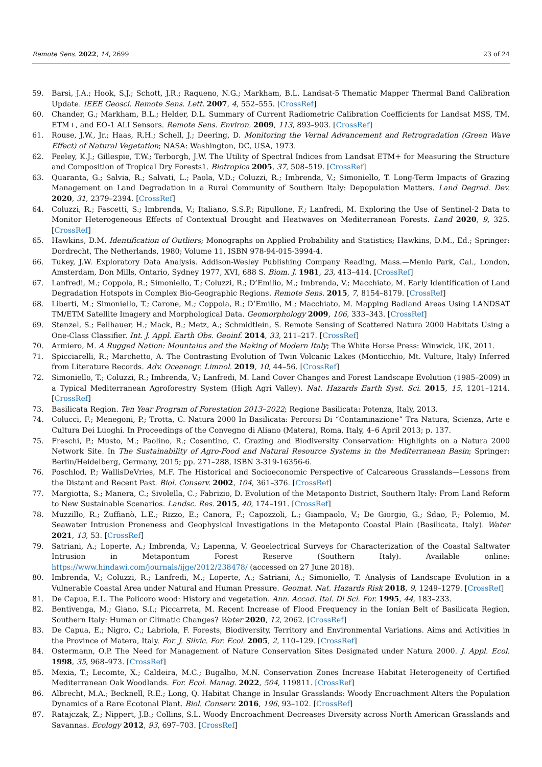Remote Sens. 2022, 14, 2699 23 of 24
59. Barsi, J.A.; Hook, S.J.; Schott, J.R.; Raqueno, N.G.; Markham, B.L. Landsat-5 Thematic Mapper Thermal Band Calibration Update. IEEE Geosci. Remote Sens. Lett. 2007, 4, 552–555. [CrossRef]
60. Chander, G.; Markham, B.L.; Helder, D.L. Summary of Current Radiometric Calibration Coefficients for Landsat MSS, TM, ETM+, and EO-1 ALI Sensors. Remote Sens. Environ. 2009, 113, 893–903. [CrossRef]
61. Rouse, J.W., Jr.; Haas, R.H.; Schell, J.; Deering, D. Monitoring the Vernal Advancement and Retrogradation (Green Wave Effect) of Natural Vegetation; NASA: Washington, DC, USA, 1973.
62. Feeley, K.J.; Gillespie, T.W.; Terborgh, J.W. The Utility of Spectral Indices from Landsat ETM+ for Measuring the Structure and Composition of Tropical Dry Forests1. Biotropica 2005, 37, 508–519. [CrossRef]
63. Quaranta, G.; Salvia, R.; Salvati, L.; Paola, V.D.; Coluzzi, R.; Imbrenda, V.; Simoniello, T. Long-Term Impacts of Grazing Management on Land Degradation in a Rural Community of Southern Italy: Depopulation Matters. Land Degrad. Dev. 2020, 31, 2379–2394. [CrossRef]
64. Coluzzi, R.; Fascetti, S.; Imbrenda, V.; Italiano, S.S.P.; Ripullone, F.; Lanfredi, M. Exploring the Use of Sentinel-2 Data to Monitor Heterogeneous Effects of Contextual Drought and Heatwaves on Mediterranean Forests. Land 2020, 9, 325. [CrossRef]
65. Hawkins, D.M. Identification of Outliers; Monographs on Applied Probability and Statistics; Hawkins, D.M., Ed.; Springer: Dordrecht, The Netherlands, 1980; Volume 11, ISBN 978-94-015-3994-4.
66. Tukey, J.W. Exploratory Data Analysis. Addison-Wesley Publishing Company Reading, Mass.—Menlo Park, Cal., London, Amsterdam, Don Mills, Ontario, Sydney 1977, XVI, 688 S. Biom. J. 1981, 23, 413–414. [CrossRef]
67. Lanfredi, M.; Coppola, R.; Simoniello, T.; Coluzzi, R.; D’Emilio, M.; Imbrenda, V.; Macchiato, M. Early Identification of Land Degradation Hotspots in Complex Bio-Geographic Regions. Remote Sens. 2015, 7, 8154–8179. [CrossRef]
68. Liberti, M.; Simoniello, T.; Carone, M.; Coppola, R.; D’Emilio, M.; Macchiato, M. Mapping Badland Areas Using LANDSAT TM/ETM Satellite Imagery and Morphological Data. Geomorphology 2009, 106, 333–343. [CrossRef]
69. Stenzel, S.; Feilhauer, H.; Mack, B.; Metz, A.; Schmidtlein, S. Remote Sensing of Scattered Natura 2000 Habitats Using a One-Class Classifier. Int. J. Appl. Earth Obs. Geoinf. 2014, 33, 211–217. [CrossRef]
70. Armiero, M. A Rugged Nation: Mountains and the Making of Modern Italy; The White Horse Press: Winwick, UK, 2011.
71. Spicciarelli, R.; Marchetto, A. The Contrasting Evolution of Twin Volcanic Lakes (Monticchio, Mt. Vulture, Italy) Inferred from Literature Records. Adv. Oceanogr. Limnol. 2019, 10, 44–56. [CrossRef]
72. Simoniello, T.; Coluzzi, R.; Imbrenda, V.; Lanfredi, M. Land Cover Changes and Forest Landscape Evolution (1985–2009) in a Typical Mediterranean Agroforestry System (High Agri Valley). Nat. Hazards Earth Syst. Sci. 2015, 15, 1201–1214. [CrossRef]
73. Basilicata Region. Ten Year Program of Forestation 2013–2022; Regione Basilicata: Potenza, Italy, 2013.
74. Colucci, F.; Menegoni, P.; Trotta, C. Natura 2000 In Basilicata: Percorsi Di “Contaminazione” Tra Natura, Scienza, Arte e Cultura Dei Luoghi. In Proceedings of the Convegno di Aliano (Matera), Roma, Italy, 4–6 April 2013; p. 137.
75. Freschi, P.; Musto, M.; Paolino, R.; Cosentino, C. Grazing and Biodiversity Conservation: Highlights on a Natura 2000 Network Site. In The Sustainability of Agro-Food and Natural Resource Systems in the Mediterranean Basin; Springer: Berlin/Heidelberg, Germany, 2015; pp. 271–288, ISBN 3-319-16356-6.
76. Poschlod, P.; WallisDeVries, M.F. The Historical and Socioeconomic Perspective of Calcareous Grasslands—Lessons from the Distant and Recent Past. Biol. Conserv. 2002, 104, 361–376. [CrossRef]
77. Margiotta, S.; Manera, C.; Sivolella, C.; Fabrizio, D. Evolution of the Metaponto District, Southern Italy: From Land Reform to New Sustainable Scenarios. Landsc. Res. 2015, 40, 174–191. [CrossRef]
78. Muzzillo, R.; Zuffianò, L.E.; Rizzo, E.; Canora, F.; Capozzoli, L.; Giampaolo, V.; De Giorgio, G.; Sdao, F.; Polemio, M. Seawater Intrusion Proneness and Geophysical Investigations in the Metaponto Coastal Plain (Basilicata, Italy). Water 2021, 13, 53. [CrossRef]
79. Satriani, A.; Loperte, A.; Imbrenda, V.; Lapenna, V. Geoelectrical Surveys for Characterization of the Coastal Saltwater Intrusion in Metapontum Forest Reserve (Southern Italy). Available online: https://www.hindawi.com/journals/ijge/2012/238478/ (accessed on 27 June 2018).
80. Imbrenda, V.; Coluzzi, R.; Lanfredi, M.; Loperte, A.; Satriani, A.; Simoniello, T. Analysis of Landscape Evolution in a Vulnerable Coastal Area under Natural and Human Pressure. Geomat. Nat. Hazards Risk 2018, 9, 1249–1279. [CrossRef]
81. De Capua, E.L. The Policoro wood: History and vegetation. Ann. Accad. Ital. Di Sci. For. 1995, 44, 183–233.
82. Bentivenga, M.; Giano, S.I.; Piccarreta, M. Recent Increase of Flood Frequency in the Ionian Belt of Basilicata Region, Southern Italy: Human or Climatic Changes? Water 2020, 12, 2062. [CrossRef]
83. De Capua, E.; Nigro, C.; Labriola, F. Forests, Biodiversity, Territory and Environmental Variations. Aims and Activities in the Province of Matera, Italy. For. J. Silvic. For. Ecol. 2005, 2, 110–129. [CrossRef]
84. Ostermann, O.P. The Need for Management of Nature Conservation Sites Designated under Natura 2000. J. Appl. Ecol. 1998, 35, 968–973. [CrossRef]
85. Mexia, T.; Lecomte, X.; Caldeira, M.C.; Bugalho, M.N. Conservation Zones Increase Habitat Heterogeneity of Certified Mediterranean Oak Woodlands. For. Ecol. Manag. 2022, 504, 119811. [CrossRef]
86. Albrecht, M.A.; Becknell, R.E.; Long, Q. Habitat Change in Insular Grasslands: Woody Encroachment Alters the Population Dynamics of a Rare Ecotonal Plant. Biol. Conserv. 2016, 196, 93–102. [CrossRef]
87. Ratajczak, Z.; Nippert, J.B.; Collins, S.L. Woody Encroachment Decreases Diversity across North American Grasslands and Savannas. Ecology 2012, 93, 697–703. [CrossRef]